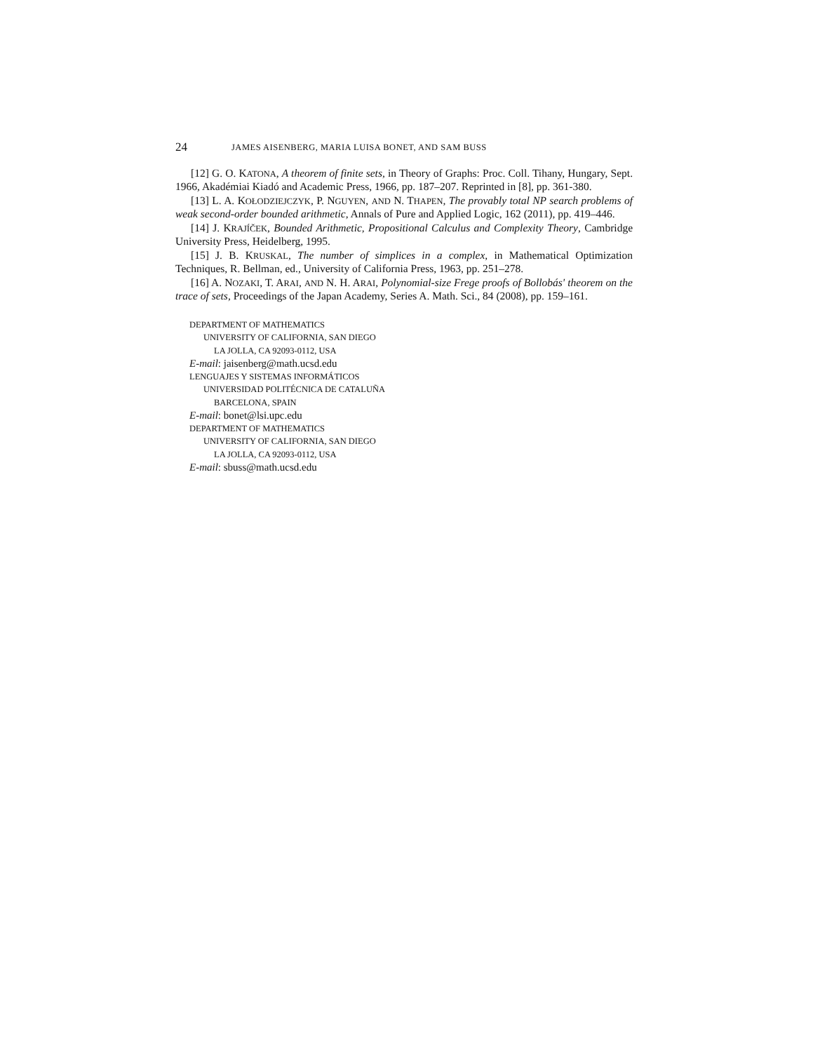24 JAMES AISENBERG, MARIA LUISA BONET, AND SAM BUSS
[12] G. O. KATONA, A theorem of finite sets, in Theory of Graphs: Proc. Coll. Tihany, Hungary, Sept. 1966, Akadémiai Kiadó and Academic Press, 1966, pp. 187–207. Reprinted in [8], pp. 361-380.
[13] L. A. KOŁODZIEJCZYK, P. NGUYEN, AND N. THAPEN, The provably total NP search problems of weak second-order bounded arithmetic, Annals of Pure and Applied Logic, 162 (2011), pp. 419–446.
[14] J. KRAJÍČEK, Bounded Arithmetic, Propositional Calculus and Complexity Theory, Cambridge University Press, Heidelberg, 1995.
[15] J. B. KRUSKAL, The number of simplices in a complex, in Mathematical Optimization Techniques, R. Bellman, ed., University of California Press, 1963, pp. 251–278.
[16] A. NOZAKI, T. ARAI, AND N. H. ARAI, Polynomial-size Frege proofs of Bollobás' theorem on the trace of sets, Proceedings of the Japan Academy, Series A. Math. Sci., 84 (2008), pp. 159–161.
DEPARTMENT OF MATHEMATICS
UNIVERSITY OF CALIFORNIA, SAN DIEGO
LA JOLLA, CA 92093-0112, USA
E-mail: jaisenberg@math.ucsd.edu
LENGUAJES Y SISTEMAS INFORMÁTICOS
UNIVERSIDAD POLITÉCNICA DE CATALUÑA
BARCELONA, SPAIN
E-mail: bonet@lsi.upc.edu
DEPARTMENT OF MATHEMATICS
UNIVERSITY OF CALIFORNIA, SAN DIEGO
LA JOLLA, CA 92093-0112, USA
E-mail: sbuss@math.ucsd.edu